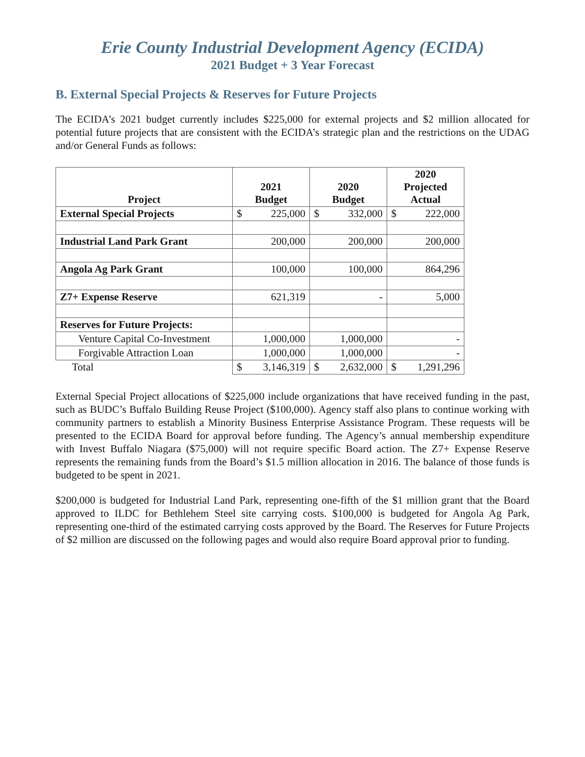Erie County Industrial Development Agency (ECIDA)
2021 Budget + 3 Year Forecast
B. External Special Projects & Reserves for Future Projects
The ECIDA’s 2021 budget currently includes $225,000 for external projects and $2 million allocated for potential future projects that are consistent with the ECIDA’s strategic plan and the restrictions on the UDAG and/or General Funds as follows:
| Project | 2021 Budget | 2020 Budget | 2020 Projected Actual |
| --- | --- | --- | --- |
| External Special Projects | $ 225,000 | $ 332,000 | $ 222,000 |
| Industrial Land Park Grant | 200,000 | 200,000 | 200,000 |
| Angola Ag Park Grant | 100,000 | 100,000 | 864,296 |
| Z7+ Expense Reserve | 621,319 | - | 5,000 |
| Reserves for Future Projects: | | | |
| Venture Capital Co-Investment | 1,000,000 | 1,000,000 | - |
| Forgivable Attraction Loan | 1,000,000 | 1,000,000 | - |
| Total | $ 3,146,319 | $ 2,632,000 | $ 1,291,296 |
External Special Project allocations of $225,000 include organizations that have received funding in the past, such as BUDC’s Buffalo Building Reuse Project ($100,000). Agency staff also plans to continue working with community partners to establish a Minority Business Enterprise Assistance Program. These requests will be presented to the ECIDA Board for approval before funding. The Agency’s annual membership expenditure with Invest Buffalo Niagara ($75,000) will not require specific Board action. The Z7+ Expense Reserve represents the remaining funds from the Board’s $1.5 million allocation in 2016. The balance of those funds is budgeted to be spent in 2021.
$200,000 is budgeted for Industrial Land Park, representing one-fifth of the $1 million grant that the Board approved to ILDC for Bethlehem Steel site carrying costs. $100,000 is budgeted for Angola Ag Park, representing one-third of the estimated carrying costs approved by the Board. The Reserves for Future Projects of $2 million are discussed on the following pages and would also require Board approval prior to funding.